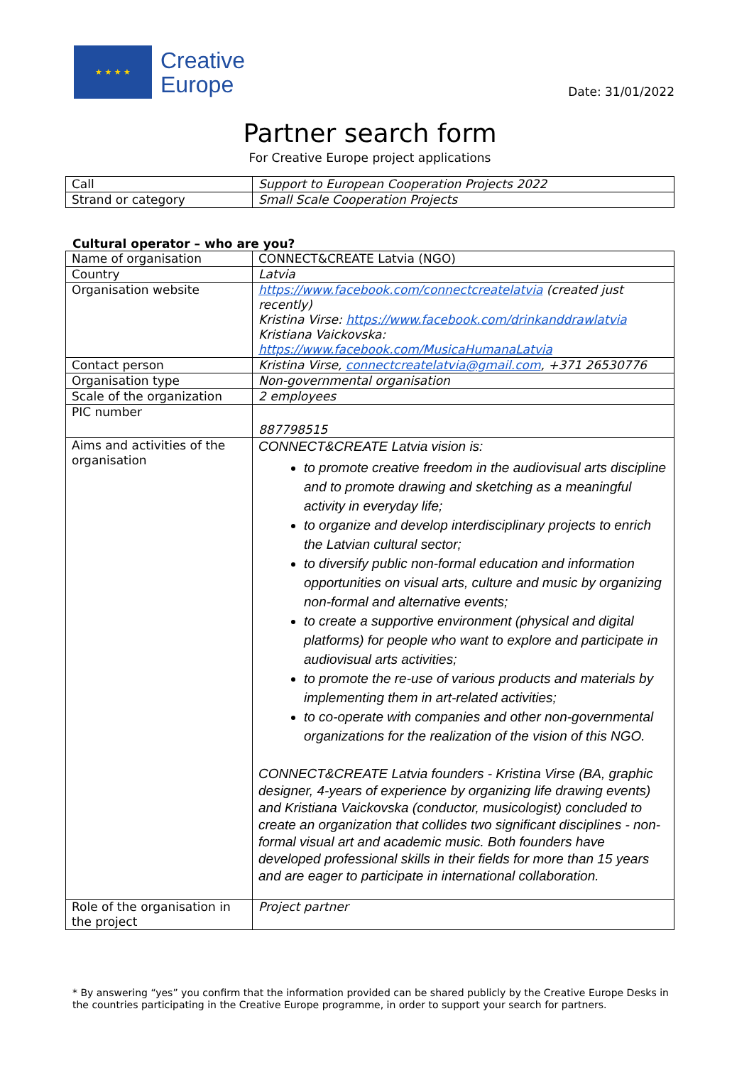★ ★ ★ ★
Creative
Europe
Date: 31/01/2022
Partner search form
For Creative Europe project applications
| Call | Support to European Cooperation Projects 2022 |
| Strand or category | Small Scale Cooperation Projects |
Cultural operator – who are you?
| Name of organisation | CONNECT&CREATE Latvia (NGO) |
| Country | Latvia |
| Organisation website | https://www.facebook.com/connectcreatelatvia (created just recently) Kristina Virse: https://www.facebook.com/drinkanddrawlatvia Kristiana Vaickovska: https://www.facebook.com/MusicaHumanaLatvia |
| Contact person | Kristina Virse, connectcreatelatvia@gmail.com , +371 26530776 |
| Organisation type | Non-governmental organisation |
| Scale of the organization | 2 employees |
| PIC number | 887798515 |
| Aims and activities of the organisation | CONNECT&CREATE Latvia vision is: to promote creative freedom in the audiovisual arts discipline and to promote drawing and sketching as a meaningful activity in everyday life; to organize and develop interdisciplinary projects to enrich the Latvian cultural sector; to diversify public non-formal education and information opportunities on visual arts, culture and music by organizing non-formal and alternative events; to create a supportive environment (physical and digital platforms) for people who want to explore and participate in audiovisual arts activities; to promote the re-use of various products and materials by implementing them in art-related activities; to co-operate with companies and other non-governmental organizations for the realization of the vision of this NGO. CONNECT&CREATE Latvia founders - Kristina Virse (BA, graphic designer, 4-years of experience by organizing life drawing events) and Kristiana Vaickovska (conductor, musicologist) concluded to create an organization that collides two significant disciplines - non-formal visual art and academic music. Both founders have developed professional skills in their fields for more than 15 years and are eager to participate in international collaboration. |
| Role of the organisation in the project | Project partner |
* By answering “yes” you confirm that the information provided can be shared publicly by the Creative Europe Desks in the countries participating in the Creative Europe programme, in order to support your search for partners.